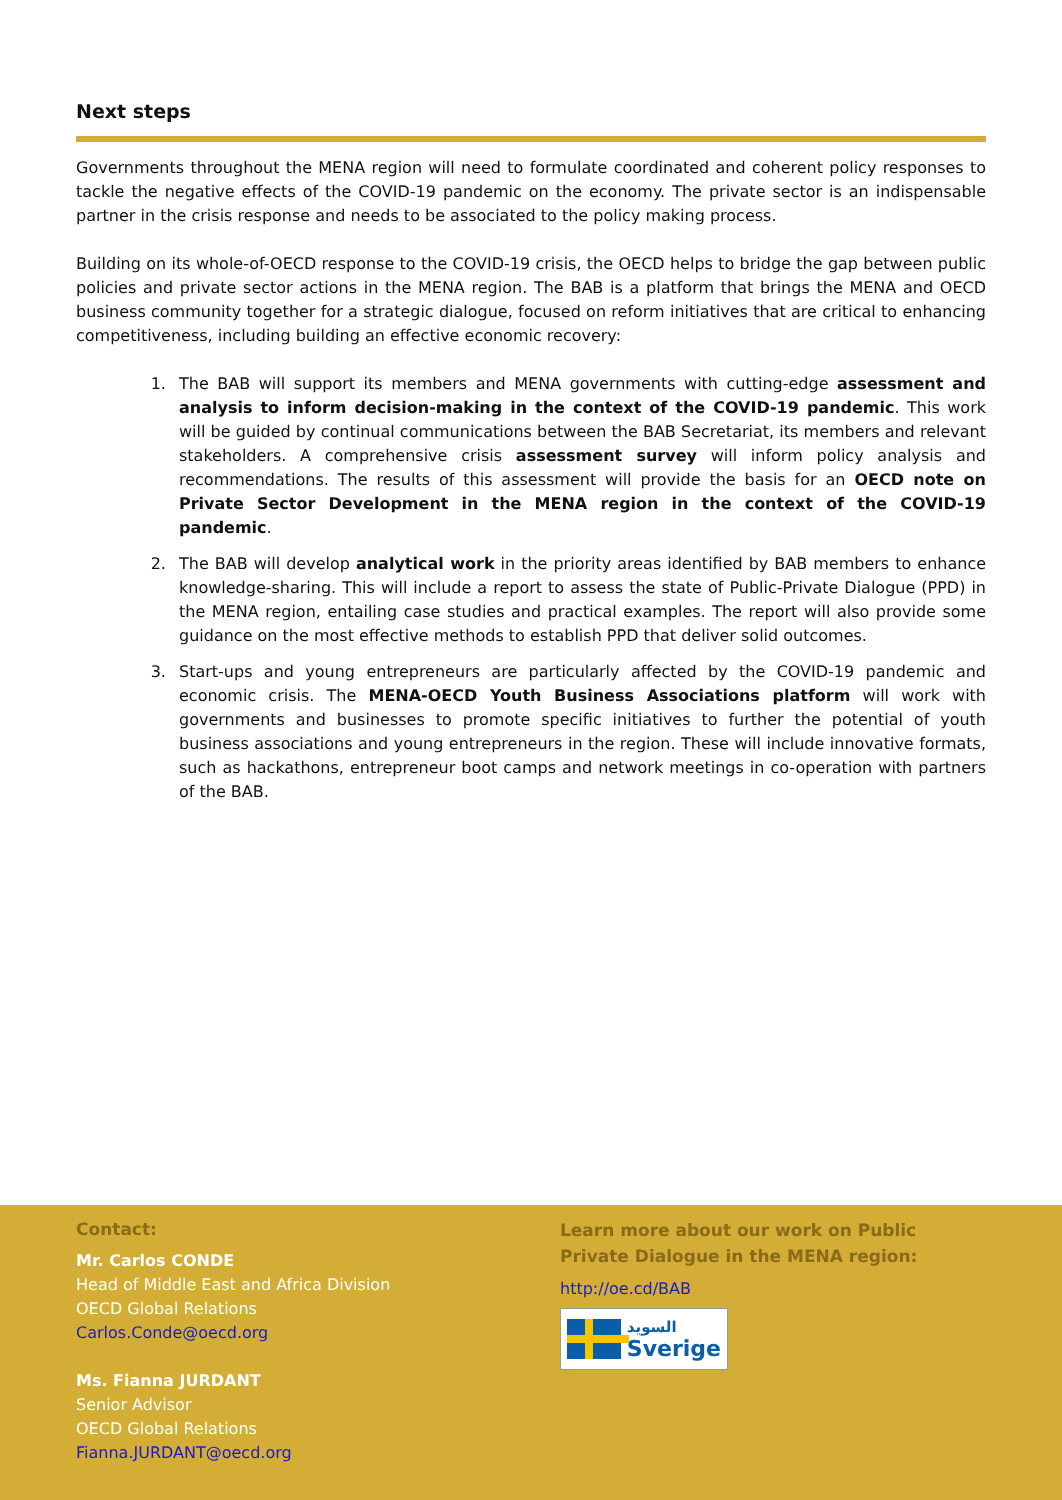Next steps
Governments throughout the MENA region will need to formulate coordinated and coherent policy responses to tackle the negative effects of the COVID-19 pandemic on the economy. The private sector is an indispensable partner in the crisis response and needs to be associated to the policy making process.
Building on its whole-of-OECD response to the COVID-19 crisis, the OECD helps to bridge the gap between public policies and private sector actions in the MENA region. The BAB is a platform that brings the MENA and OECD business community together for a strategic dialogue, focused on reform initiatives that are critical to enhancing competitiveness, including building an effective economic recovery:
1. The BAB will support its members and MENA governments with cutting-edge assessment and analysis to inform decision-making in the context of the COVID-19 pandemic. This work will be guided by continual communications between the BAB Secretariat, its members and relevant stakeholders. A comprehensive crisis assessment survey will inform policy analysis and recommendations. The results of this assessment will provide the basis for an OECD note on Private Sector Development in the MENA region in the context of the COVID-19 pandemic.
2. The BAB will develop analytical work in the priority areas identified by BAB members to enhance knowledge-sharing. This will include a report to assess the state of Public-Private Dialogue (PPD) in the MENA region, entailing case studies and practical examples. The report will also provide some guidance on the most effective methods to establish PPD that deliver solid outcomes.
3. Start-ups and young entrepreneurs are particularly affected by the COVID-19 pandemic and economic crisis. The MENA-OECD Youth Business Associations platform will work with governments and businesses to promote specific initiatives to further the potential of youth business associations and young entrepreneurs in the region. These will include innovative formats, such as hackathons, entrepreneur boot camps and network meetings in co-operation with partners of the BAB.
Contact:
Mr. Carlos CONDE
Head of Middle East and Africa Division
OECD Global Relations
Carlos.Conde@oecd.org
Ms. Fianna JURDANT
Senior Advisor
OECD Global Relations
Fianna.JURDANT@oecd.org
Learn more about our work on Public Private Dialogue in the MENA region:
http://oe.cd/BAB
السويد
Sverige